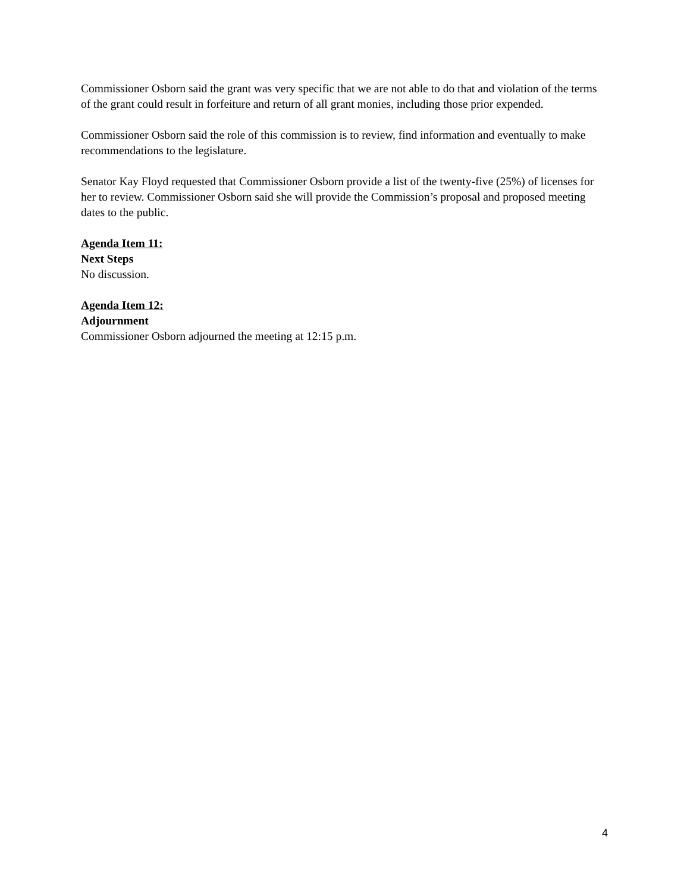Commissioner Osborn said the grant was very specific that we are not able to do that and violation of the terms of the grant could result in forfeiture and return of all grant monies, including those prior expended.
Commissioner Osborn said the role of this commission is to review, find information and eventually to make recommendations to the legislature.
Senator Kay Floyd requested that Commissioner Osborn provide a list of the twenty-five (25%) of licenses for her to review. Commissioner Osborn said she will provide the Commission’s proposal and proposed meeting dates to the public.
Agenda Item 11:
Next Steps
No discussion.
Agenda Item 12:
Adjournment
Commissioner Osborn adjourned the meeting at 12:15 p.m.
4